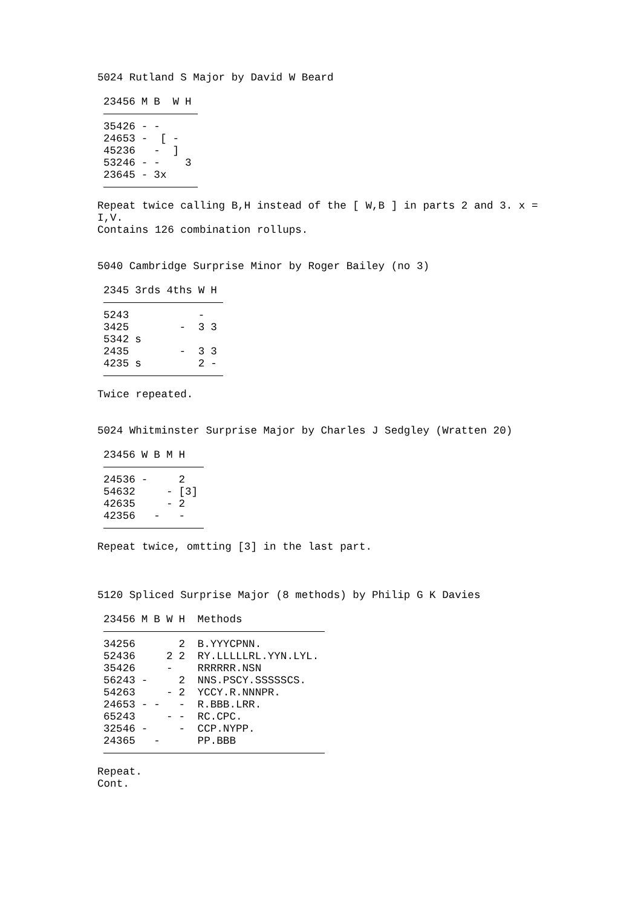5024 Rutland S Major by David W Beard
| 23456 | M | B | W | H |
| --- | --- | --- | --- | --- |
| 35426 | - | - | | |
| 24653 | - | [ | - | |
| 45236 | | - | ] | |
| 53246 | - | - | | 3 |
| 23645 | - | 3x | | |
Repeat twice calling B,H instead of the [ W,B ] in parts 2 and 3. x =
I,V.
Contains 126 combination rollups.
5040 Cambridge Surprise Minor by Roger Bailey (no 3)
| 2345 | 3rds | 4ths | W | H |
| --- | --- | --- | --- | --- |
| 5243 | | | - | |
| 3425 | | - | 3 | 3 |
| 5342 | s | | | |
| 2435 | | - | 3 | 3 |
| 4235 | s | | 2 | - |
Twice repeated.
5024 Whitminster Surprise Major by Charles J Sedgley (Wratten 20)
| 23456 | W | B | M | H |
| --- | --- | --- | --- | --- |
| 24536 | - | | | 2 |
| 54632 | | | - | [3] |
| 42635 | | | - | 2 |
| 42356 | | - | | - |
Repeat twice, omtting [3] in the last part.
5120 Spliced Surprise Major (8 methods) by Philip G K Davies
| 23456 | M | B | W | H | Methods |
| --- | --- | --- | --- | --- | --- |
| 34256 | | | | 2 | B.YYYCPNN. |
| 52436 | | | 2 | 2 | RY.LLLLLRL.YYN.LYL. |
| 35426 | | | - | | RRRRRR.NSN |
| 56243 | - | | | 2 | NNS.PSCY.SSSSSCS. |
| 54263 | | | - | 2 | YCCY.R.NNNPR. |
| 24653 | - | - | | - | R.BBB.LRR. |
| 65243 | | | - | - | RC.CPC. |
| 32546 | - | | | - | CCP.NYPP. |
| 24365 | | - | | | PP.BBB |
Repeat.
Cont.